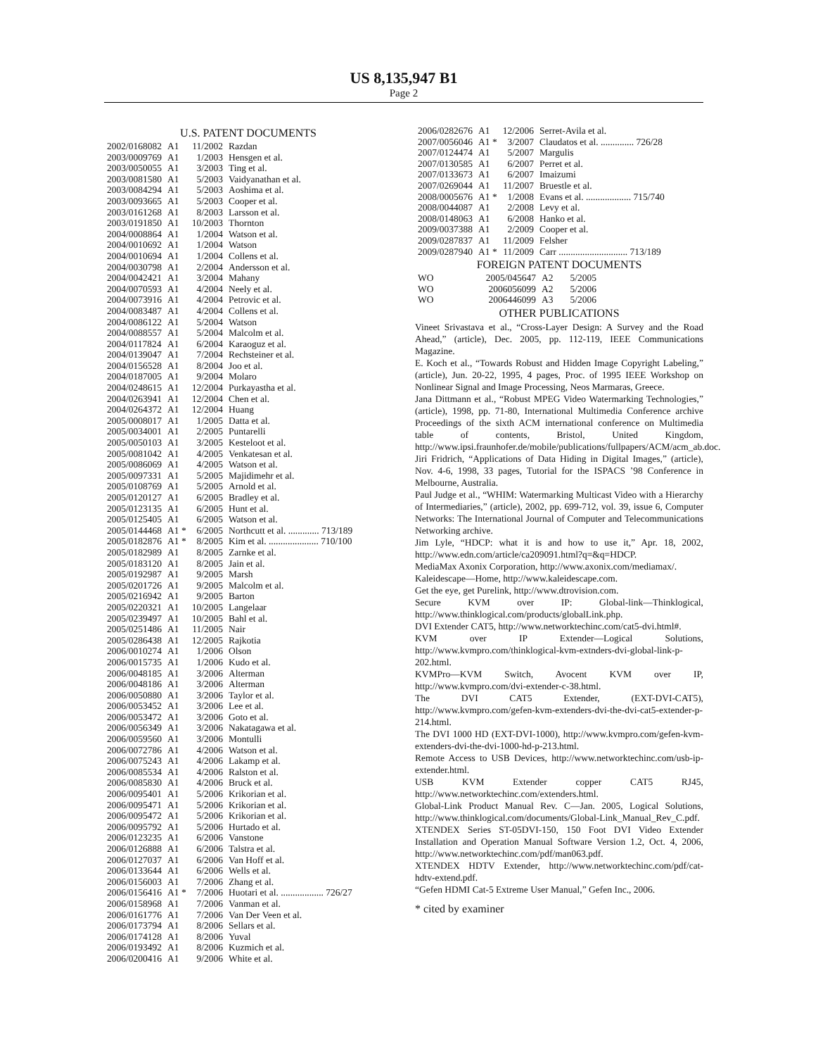US 8,135,947 B1
Page 2
U.S. PATENT DOCUMENTS
| 2002/0168082 | A1 | 11/2002 | Razdan |
| 2003/0009769 | A1 | 1/2003 | Hensgen et al. |
| 2003/0050055 | A1 | 3/2003 | Ting et al. |
| 2003/0081580 | A1 | 5/2003 | Vaidyanathan et al. |
| 2003/0084294 | A1 | 5/2003 | Aoshima et al. |
| 2003/0093665 | A1 | 5/2003 | Cooper et al. |
| 2003/0161268 | A1 | 8/2003 | Larsson et al. |
| 2003/0191850 | A1 | 10/2003 | Thornton |
| 2004/0008864 | A1 | 1/2004 | Watson et al. |
| 2004/0010692 | A1 | 1/2004 | Watson |
| 2004/0010694 | A1 | 1/2004 | Collens et al. |
| 2004/0030798 | A1 | 2/2004 | Andersson et al. |
| 2004/0042421 | A1 | 3/2004 | Mahany |
| 2004/0070593 | A1 | 4/2004 | Neely et al. |
| 2004/0073916 | A1 | 4/2004 | Petrovic et al. |
| 2004/0083487 | A1 | 4/2004 | Collens et al. |
| 2004/0086122 | A1 | 5/2004 | Watson |
| 2004/0088557 | A1 | 5/2004 | Malcolm et al. |
| 2004/0117824 | A1 | 6/2004 | Karaoguz et al. |
| 2004/0139047 | A1 | 7/2004 | Rechsteiner et al. |
| 2004/0156528 | A1 | 8/2004 | Joo et al. |
| 2004/0187005 | A1 | 9/2004 | Molaro |
| 2004/0248615 | A1 | 12/2004 | Purkayastha et al. |
| 2004/0263941 | A1 | 12/2004 | Chen et al. |
| 2004/0264372 | A1 | 12/2004 | Huang |
| 2005/0008017 | A1 | 1/2005 | Datta et al. |
| 2005/0034001 | A1 | 2/2005 | Puntarelli |
| 2005/0050103 | A1 | 3/2005 | Kesteloot et al. |
| 2005/0081042 | A1 | 4/2005 | Venkatesan et al. |
| 2005/0086069 | A1 | 4/2005 | Watson et al. |
| 2005/0097331 | A1 | 5/2005 | Majidimehr et al. |
| 2005/0108769 | A1 | 5/2005 | Arnold et al. |
| 2005/0120127 | A1 | 6/2005 | Bradley et al. |
| 2005/0123135 | A1 | 6/2005 | Hunt et al. |
| 2005/0125405 | A1 | 6/2005 | Watson et al. |
| 2005/0144468 | A1 * | 6/2005 | Northcutt et al. ............. 713/189 |
| 2005/0182876 | A1 * | 8/2005 | Kim et al. ..................... 710/100 |
| 2005/0182989 | A1 | 8/2005 | Zarnke et al. |
| 2005/0183120 | A1 | 8/2005 | Jain et al. |
| 2005/0192987 | A1 | 9/2005 | Marsh |
| 2005/0201726 | A1 | 9/2005 | Malcolm et al. |
| 2005/0216942 | A1 | 9/2005 | Barton |
| 2005/0220321 | A1 | 10/2005 | Langelaar |
| 2005/0239497 | A1 | 10/2005 | Bahl et al. |
| 2005/0251486 | A1 | 11/2005 | Nair |
| 2005/0286438 | A1 | 12/2005 | Rajkotia |
| 2006/0010274 | A1 | 1/2006 | Olson |
| 2006/0015735 | A1 | 1/2006 | Kudo et al. |
| 2006/0048185 | A1 | 3/2006 | Alterman |
| 2006/0048186 | A1 | 3/2006 | Alterman |
| 2006/0050880 | A1 | 3/2006 | Taylor et al. |
| 2006/0053452 | A1 | 3/2006 | Lee et al. |
| 2006/0053472 | A1 | 3/2006 | Goto et al. |
| 2006/0056349 | A1 | 3/2006 | Nakatagawa et al. |
| 2006/0059560 | A1 | 3/2006 | Montulli |
| 2006/0072786 | A1 | 4/2006 | Watson et al. |
| 2006/0075243 | A1 | 4/2006 | Lakamp et al. |
| 2006/0085534 | A1 | 4/2006 | Ralston et al. |
| 2006/0085830 | A1 | 4/2006 | Bruck et al. |
| 2006/0095401 | A1 | 5/2006 | Krikorian et al. |
| 2006/0095471 | A1 | 5/2006 | Krikorian et al. |
| 2006/0095472 | A1 | 5/2006 | Krikorian et al. |
| 2006/0095792 | A1 | 5/2006 | Hurtado et al. |
| 2006/0123235 | A1 | 6/2006 | Vanstone |
| 2006/0126888 | A1 | 6/2006 | Talstra et al. |
| 2006/0127037 | A1 | 6/2006 | Van Hoff et al. |
| 2006/0133644 | A1 | 6/2006 | Wells et al. |
| 2006/0156003 | A1 | 7/2006 | Zhang et al. |
| 2006/0156416 | A1 * | 7/2006 | Huotari et al. .................. 726/27 |
| 2006/0158968 | A1 | 7/2006 | Vanman et al. |
| 2006/0161776 | A1 | 7/2006 | Van Der Veen et al. |
| 2006/0173794 | A1 | 8/2006 | Sellars et al. |
| 2006/0174128 | A1 | 8/2006 | Yuval |
| 2006/0193492 | A1 | 8/2006 | Kuzmich et al. |
| 2006/0200416 | A1 | 9/2006 | White et al. |
| 2006/0282676 | A1 | 12/2006 | Serret-Avila et al. |
| 2007/0056046 | A1 * | 3/2007 | Claudatos et al. .............. 726/28 |
| 2007/0124474 | A1 | 5/2007 | Margulis |
| 2007/0130585 | A1 | 6/2007 | Perret et al. |
| 2007/0133673 | A1 | 6/2007 | Imaizumi |
| 2007/0269044 | A1 | 11/2007 | Bruestle et al. |
| 2008/0005676 | A1 * | 1/2008 | Evans et al. ................... 715/740 |
| 2008/0044087 | A1 | 2/2008 | Levy et al. |
| 2008/0148063 | A1 | 6/2008 | Hanko et al. |
| 2009/0037388 | A1 | 2/2009 | Cooper et al. |
| 2009/0287837 | A1 | 11/2009 | Felsher |
| 2009/0287940 | A1 * | 11/2009 | Carr ............................. 713/189 |
FOREIGN PATENT DOCUMENTS
| WO | 2005/045647 | A2 | 5/2005 |
| WO | 2006056099 | A2 | 5/2006 |
| WO | 2006446099 | A3 | 5/2006 |
OTHER PUBLICATIONS
Vineet Srivastava et al., “Cross-Layer Design: A Survey and the Road Ahead,” (article), Dec. 2005, pp. 112-119, IEEE Communications Magazine.
E. Koch et al., “Towards Robust and Hidden Image Copyright Labeling,” (article), Jun. 20-22, 1995, 4 pages, Proc. of 1995 IEEE Workshop on Nonlinear Signal and Image Processing, Neos Marmaras, Greece.
Jana Dittmann et al., “Robust MPEG Video Watermarking Technologies,” (article), 1998, pp. 71-80, International Multimedia Conference archive Proceedings of the sixth ACM international conference on Multimedia table of contents, Bristol, United Kingdom, http://www.ipsi.fraunhofer.de/mobile/publications/fullpapers/ACM/acm_ab.doc.
Jiri Fridrich, “Applications of Data Hiding in Digital Images,” (article), Nov. 4-6, 1998, 33 pages, Tutorial for the ISPACS ’98 Conference in Melbourne, Australia.
Paul Judge et al., “WHIM: Watermarking Multicast Video with a Hierarchy of Intermediaries,” (article), 2002, pp. 699-712, vol. 39, issue 6, Computer Networks: The International Journal of Computer and Telecommunications Networking archive.
Jim Lyle, “HDCP: what it is and how to use it,” Apr. 18, 2002, http://www.edn.com/article/ca209091.html?q=&q=HDCP.
MediaMax Axonix Corporation, http://www.axonix.com/mediamax/.
Kaleidescape—Home, http://www.kaleidescape.com.
Get the eye, get Purelink, http://www.dtrovision.com.
Secure KVM over IP: Global-link—Thinklogical, http://www.thinklogical.com/products/globalLink.php.
DVI Extender CAT5, http://www.networktechinc.com/cat5-dvi.html#.
KVM over IP Extender—Logical Solutions, http://www.kvmpro.com/thinklogical-kvm-extnders-dvi-global-link-p-202.html.
KVMPro—KVM Switch, Avocent KVM over IP, http://www.kvmpro.com/dvi-extender-c-38.html.
The DVI CAT5 Extender, (EXT-DVI-CAT5), http://www.kvmpro.com/gefen-kvm-extenders-dvi-the-dvi-cat5-extender-p-214.html.
The DVI 1000 HD (EXT-DVI-1000), http://www.kvmpro.com/gefen-kvm-extenders-dvi-the-dvi-1000-hd-p-213.html.
Remote Access to USB Devices, http://www.networktechinc.com/usb-ip-extender.html.
USB KVM Extender copper CAT5 RJ45, http://www.networktechinc.com/extenders.html.
Global-Link Product Manual Rev. C—Jan. 2005, Logical Solutions, http://www.thinklogical.com/documents/Global-Link_Manual_Rev_C.pdf.
XTENDEX Series ST-05DVI-150, 150 Foot DVI Video Extender Installation and Operation Manual Software Version 1.2, Oct. 4, 2006, http://www.networktechinc.com/pdf/man063.pdf.
XTENDEX HDTV Extender, http://www.networktechinc.com/pdf/cat-hdtv-extend.pdf.
“Gefen HDMI Cat-5 Extreme User Manual,” Gefen Inc., 2006.
* cited by examiner